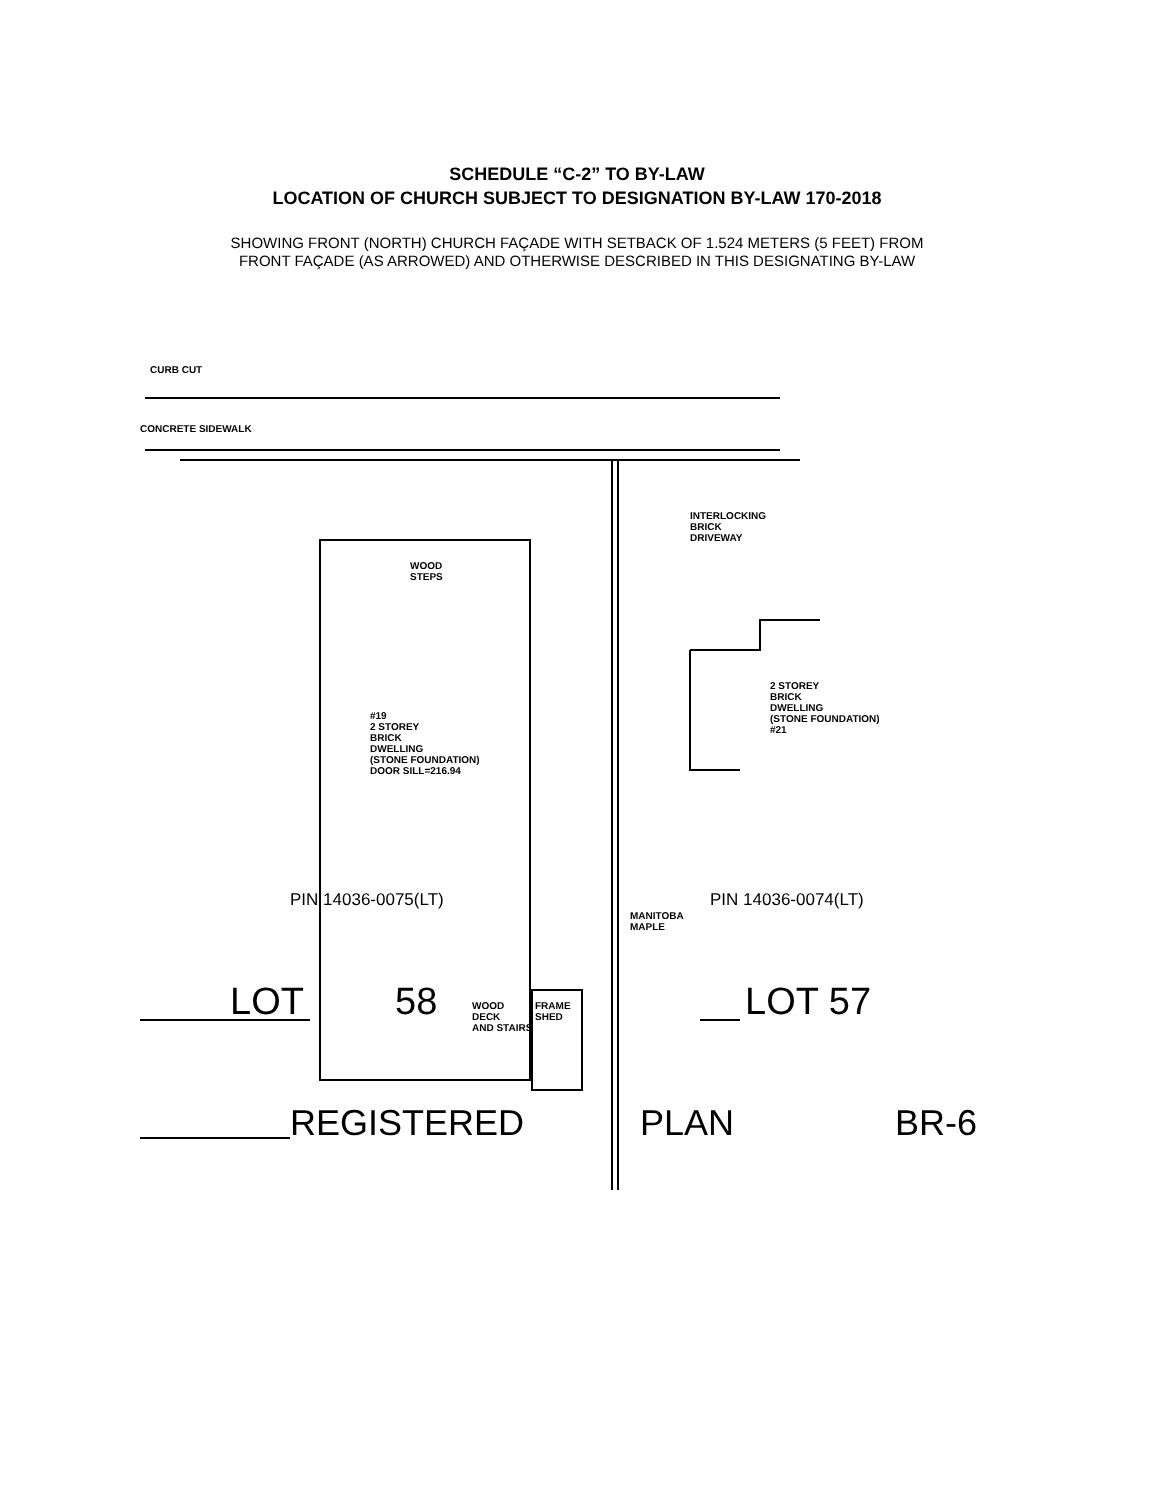SCHEDULE “C-2” TO BY-LAW
LOCATION OF CHURCH SUBJECT TO DESIGNATION BY-LAW 170-2018
SHOWING FRONT (NORTH) CHURCH FAÇADE WITH SETBACK OF 1.524 METERS (5 FEET) FROM
FRONT FAÇADE (AS ARROWED) AND OTHERWISE DESCRIBED IN THIS DESIGNATING BY-LAW
CURB CUT
CONCRETE SIDEWALK
#19
2 STOREY
BRICK
DWELLING
(STONE FOUNDATION)
DOOR SILL=216.94
2 STOREY
BRICK
DWELLING
(STONE FOUNDATION)
#21
WOOD
STEPS
INTERLOCKING
BRICK
DRIVEWAY
PIN 14036-0075(LT) PIN 14036-0074(LT)
LOT 58 LOT 57
FRAME
SHED
WOOD
DECK
AND STAIRS
MANITOBA
MAPLE
REGISTERED PLAN BR-6